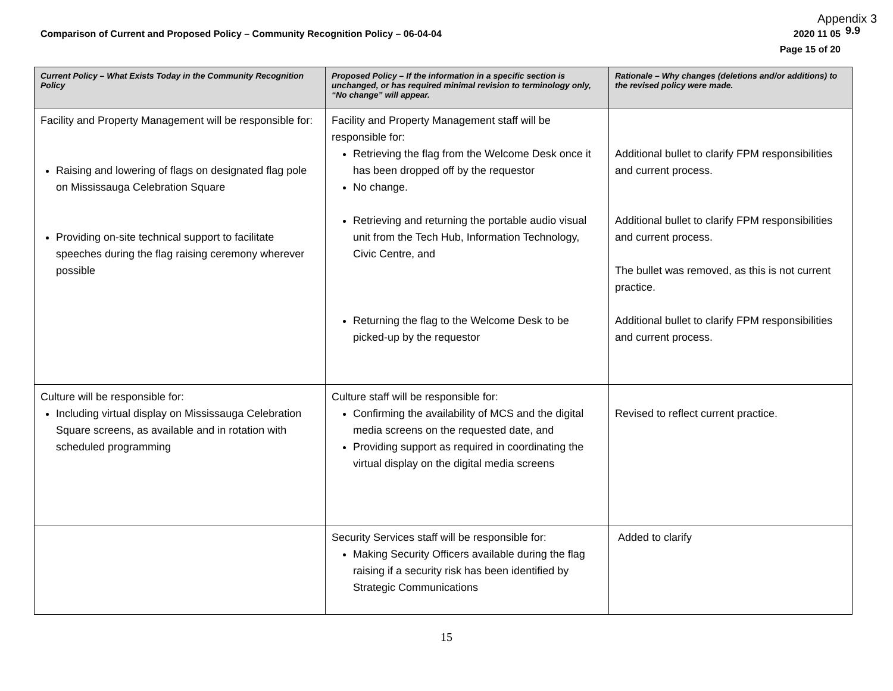Appendix 3
9.9
Comparison of Current and Proposed Policy – Community Recognition Policy – 06-04-04 2020 11 05
Page 15 of 20
| Current Policy – What Exists Today in the Community Recognition Policy | Proposed Policy – If the information in a specific section is unchanged, or has required minimal revision to terminology only, “No change” will appear. | Rationale – Why changes (deletions and/or additions) to the revised policy were made. |
| --- | --- | --- |
| Facility and Property Management will be responsible for: Raising and lowering of flags on designated flag pole on Mississauga Celebration Square Providing on-site technical support to facilitate speeches during the flag raising ceremony wherever possible | Facility and Property Management staff will be responsible for: Retrieving the flag from the Welcome Desk once it has been dropped off by the requestor No change. Retrieving and returning the portable audio visual unit from the Tech Hub, Information Technology, Civic Centre, and Returning the flag to the Welcome Desk to be picked-up by the requestor | Additional bullet to clarify FPM responsibilities and current process. Additional bullet to clarify FPM responsibilities and current process. The bullet was removed, as this is not current practice. Additional bullet to clarify FPM responsibilities and current process. |
| Culture will be responsible for: Including virtual display on Mississauga Celebration Square screens, as available and in rotation with scheduled programming | Culture staff will be responsible for: Confirming the availability of MCS and the digital media screens on the requested date, and Providing support as required in coordinating the virtual display on the digital media screens | Revised to reflect current practice. |
| | Security Services staff will be responsible for: Making Security Officers available during the flag raising if a security risk has been identified by Strategic Communications | Added to clarify |
15